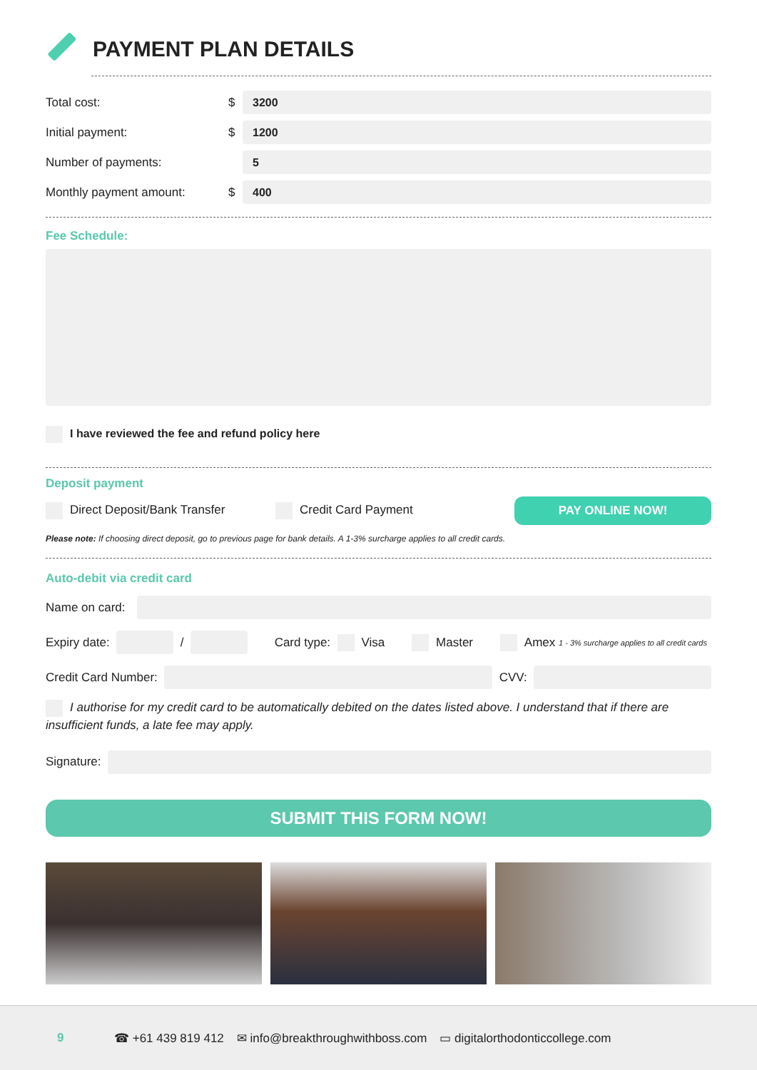PAYMENT PLAN DETAILS
Total cost: $
3200
Initial payment: $
1200
Number of payments:
5
Monthly payment amount: $
400
Fee Schedule:
I have reviewed the fee and refund policy here
Deposit payment
Direct Deposit/Bank Transfer Credit Card Payment PAY ONLINE NOW!
Please note: If choosing direct deposit, go to previous page for bank details. A 1-3% surcharge applies to all credit cards.
Auto-debit via credit card
Name on card:
Expiry date:
/
Card type: Visa Master Amex 1 - 3% surcharge applies to all credit cards
Credit Card Number:
CVV:
I authorise for my credit card to be automatically debited on the dates listed above. I understand that if there are insufficient funds, a late fee may apply.
Signature:
SUBMIT THIS FORM NOW!
9 ☎ +61 439 819 412 ✉ info@breakthroughwithboss.com ▭ digitalorthodonticcollege.com